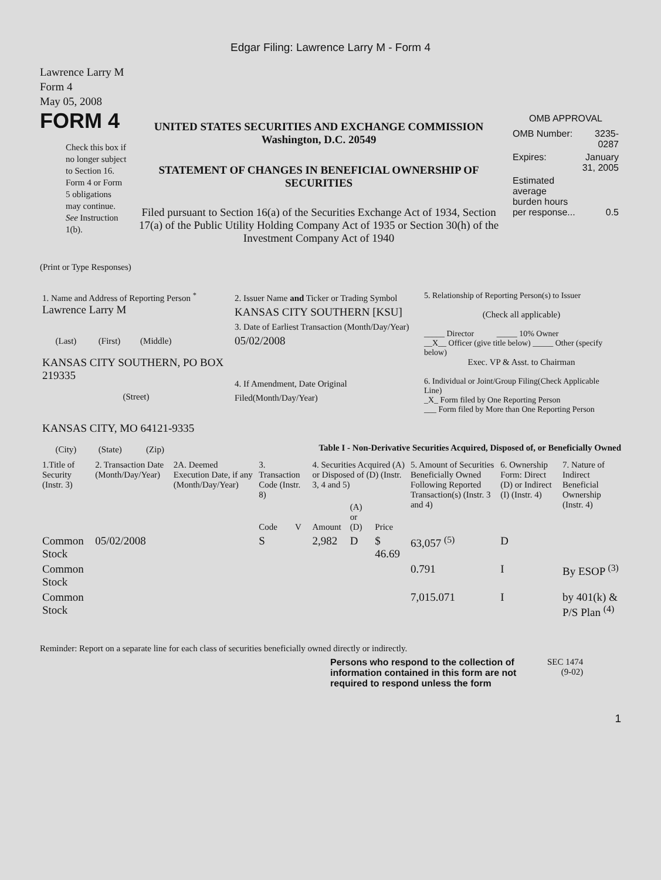Edgar Filing: Lawrence Larry M - Form 4
Lawrence Larry M
Form 4
May 05, 2008
FORM 4
Check this box if no longer subject to Section 16. Form 4 or Form 5 obligations may continue. See Instruction 1(b).
UNITED STATES SECURITIES AND EXCHANGE COMMISSION
Washington, D.C. 20549
STATEMENT OF CHANGES IN BENEFICIAL OWNERSHIP OF SECURITIES
Filed pursuant to Section 16(a) of the Securities Exchange Act of 1934, Section 17(a) of the Public Utility Holding Company Act of 1935 or Section 30(h) of the Investment Company Act of 1940
OMB APPROVAL
| OMB Number: | 3235-0287 |
| Expires: | January 31, 2005 |
| Estimated average burden hours per response... | 0.5 |
(Print or Type Responses)
| 1. Name and Address of Reporting Person <sup>*</sup> Lawrence Larry M (Last) (First) (Middle) KANSAS CITY SOUTHERN, PO BOX 219335 (Street) KANSAS CITY, MO 64121-9335 (City) (State) (Zip) | 2. Issuer Name and Ticker or Trading Symbol KANSAS CITY SOUTHERN [KSU] 3. Date of Earliest Transaction (Month/Day/Year) 05/02/2008 4. If Amendment, Date Original Filed(Month/Day/Year) | 5. Relationship of Reporting Person(s) to Issuer (Check all applicable) _____ Director _____ 10% Owner __X__ Officer (give title below) _____ Other (specify below) Exec. VP & Asst. to Chairman 6. Individual or Joint/Group Filing(Check Applicable Line) _X_ Form filed by One Reporting Person ___ Form filed by More than One Reporting Person |
Table I - Non-Derivative Securities Acquired, Disposed of, or Beneficially Owned
| 1.Title of Security (Instr. 3) | 2. Transaction Date (Month/Day/Year) | 2A. Deemed Execution Date, if any (Month/Day/Year) | 3. Transaction Code (Instr. 8) | | 4. Securities Acquired (A) or Disposed of (D) (Instr. 3, 4 and 5) | | | 5. Amount of Securities Beneficially Owned Following Reported Transaction(s) (Instr. 3 and 4) | 6. Ownership Form: Direct (D) or Indirect (I) (Instr. 4) | 7. Nature of Indirect Beneficial Ownership (Instr. 4) |
| | | | Code | V | Amount | (A) or (D) | Price | | | |
| Common Stock | 05/02/2008 | | S | | 2,982 | D | $ 46.69 | 63,057 <sup>(5)</sup> | D | |
| Common Stock | | | | | | | | 0.791 | I | By ESOP <sup>(3)</sup> |
| Common Stock | | | | | | | | 7,015.071 | I | by 401(k) & P/S Plan <sup>(4)</sup> |
Reminder: Report on a separate line for each class of securities beneficially owned directly or indirectly.
Persons who respond to the collection of information contained in this form are not required to respond unless the form
SEC 1474
(9-02)
1